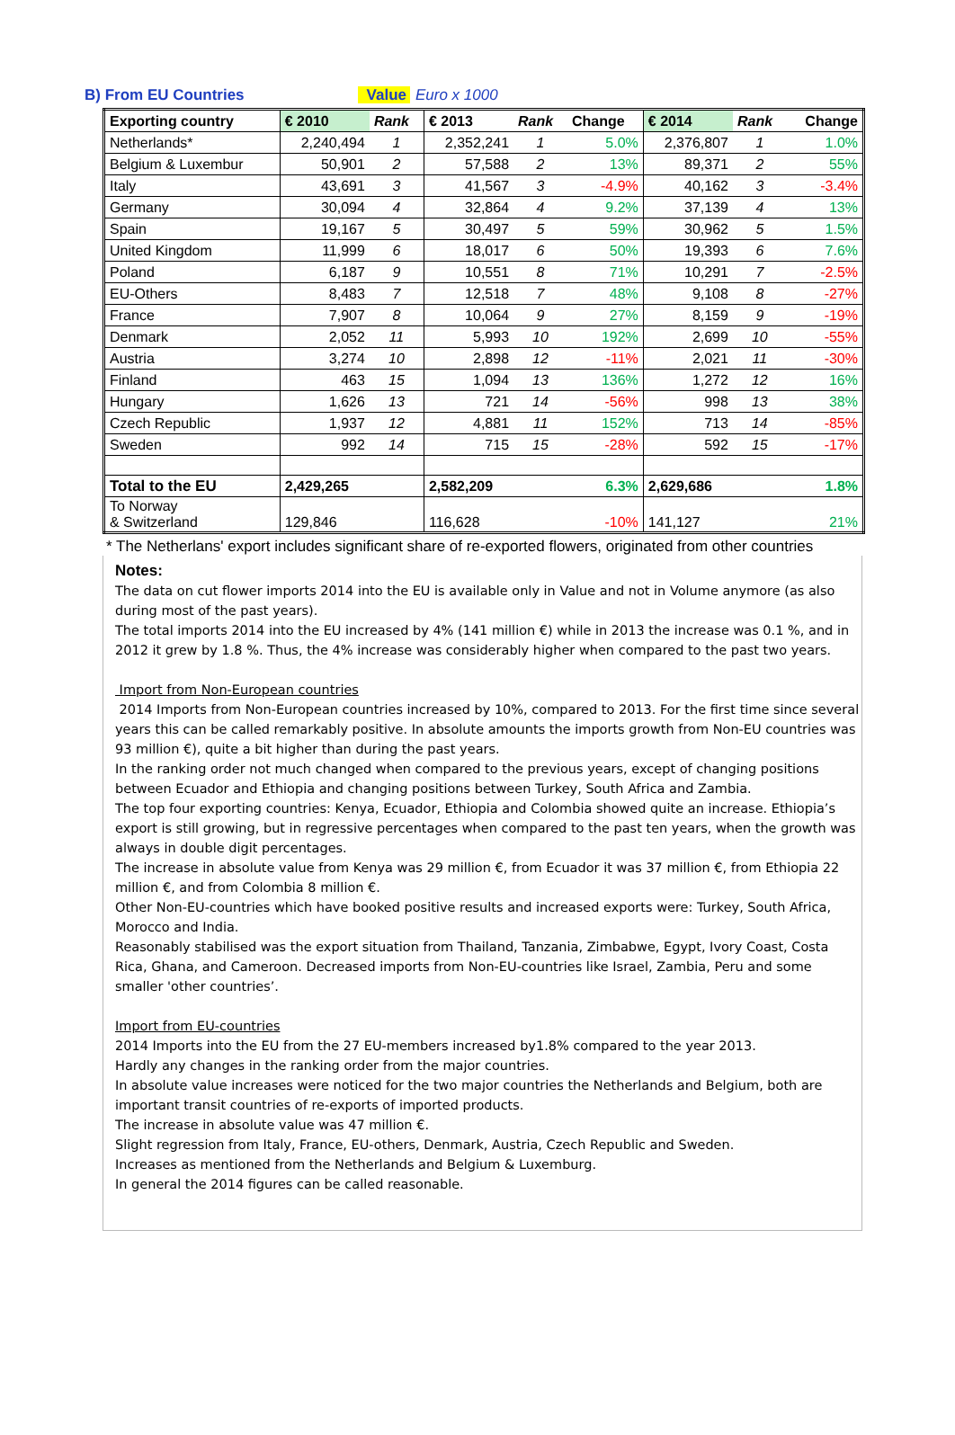B) From EU Countries Value Euro x 1000
| Exporting country | € 2010 | Rank | € 2013 | Rank | Change | € 2014 | Rank | Change |
| --- | --- | --- | --- | --- | --- | --- | --- | --- |
| Netherlands* | 2,240,494 | 1 | 2,352,241 | 1 | 5.0% | 2,376,807 | 1 | 1.0% |
| Belgium & Luxembur | 50,901 | 2 | 57,588 | 2 | 13% | 89,371 | 2 | 55% |
| Italy | 43,691 | 3 | 41,567 | 3 | -4.9% | 40,162 | 3 | -3.4% |
| Germany | 30,094 | 4 | 32,864 | 4 | 9.2% | 37,139 | 4 | 13% |
| Spain | 19,167 | 5 | 30,497 | 5 | 59% | 30,962 | 5 | 1.5% |
| United Kingdom | 11,999 | 6 | 18,017 | 6 | 50% | 19,393 | 6 | 7.6% |
| Poland | 6,187 | 9 | 10,551 | 8 | 71% | 10,291 | 7 | -2.5% |
| EU-Others | 8,483 | 7 | 12,518 | 7 | 48% | 9,108 | 8 | -27% |
| France | 7,907 | 8 | 10,064 | 9 | 27% | 8,159 | 9 | -19% |
| Denmark | 2,052 | 11 | 5,993 | 10 | 192% | 2,699 | 10 | -55% |
| Austria | 3,274 | 10 | 2,898 | 12 | -11% | 2,021 | 11 | -30% |
| Finland | 463 | 15 | 1,094 | 13 | 136% | 1,272 | 12 | 16% |
| Hungary | 1,626 | 13 | 721 | 14 | -56% | 998 | 13 | 38% |
| Czech Republic | 1,937 | 12 | 4,881 | 11 | 152% | 713 | 14 | -85% |
| Sweden | 992 | 14 | 715 | 15 | -28% | 592 | 15 | -17% |
| Total to the EU | 2,429,265 | | 2,582,209 | | 6.3% | 2,629,686 | | 1.8% |
| To Norway & Switzerland | 129,846 | | 116,628 | | -10% | 141,127 | | 21% |
* The Netherlans' export includes significant share of re-exported flowers, originated from other countries
Notes:
The data on cut flower imports 2014 into the EU is available only in Value and not in Volume anymore (as also during most of the past years).
The total imports 2014 into the EU increased by 4% (141 million €) while in 2013 the increase was 0.1 %, and in 2012 it grew by 1.8 %. Thus, the 4% increase was considerably higher when compared to the past two years.
Import from Non-European countries
2014 Imports from Non-European countries increased by 10%, compared to 2013. For the first time since several years this can be called remarkably positive. In absolute amounts the imports growth from Non-EU countries was 93 million €), quite a bit higher than during the past years.
In the ranking order not much changed when compared to the previous years, except of changing positions between Ecuador and Ethiopia and changing positions between Turkey, South Africa and Zambia.
The top four exporting countries: Kenya, Ecuador, Ethiopia and Colombia showed quite an increase. Ethiopia’s export is still growing, but in regressive percentages when compared to the past ten years, when the growth was always in double digit percentages.
The increase in absolute value from Kenya was 29 million €, from Ecuador it was 37 million €, from Ethiopia 22 million €, and from Colombia 8 million €.
Other Non-EU-countries which have booked positive results and increased exports were: Turkey, South Africa, Morocco and India.
Reasonably stabilised was the export situation from Thailand, Tanzania, Zimbabwe, Egypt, Ivory Coast, Costa Rica, Ghana, and Cameroon. Decreased imports from Non-EU-countries like Israel, Zambia, Peru and some smaller 'other countries’.
Import from EU-countries
2014 Imports into the EU from the 27 EU-members increased by1.8% compared to the year 2013.
Hardly any changes in the ranking order from the major countries.
In absolute value increases were noticed for the two major countries the Netherlands and Belgium, both are important transit countries of re-exports of imported products.
The increase in absolute value was 47 million €.
Slight regression from Italy, France, EU-others, Denmark, Austria, Czech Republic and Sweden.
Increases as mentioned from the Netherlands and Belgium & Luxemburg.
In general the 2014 figures can be called reasonable.